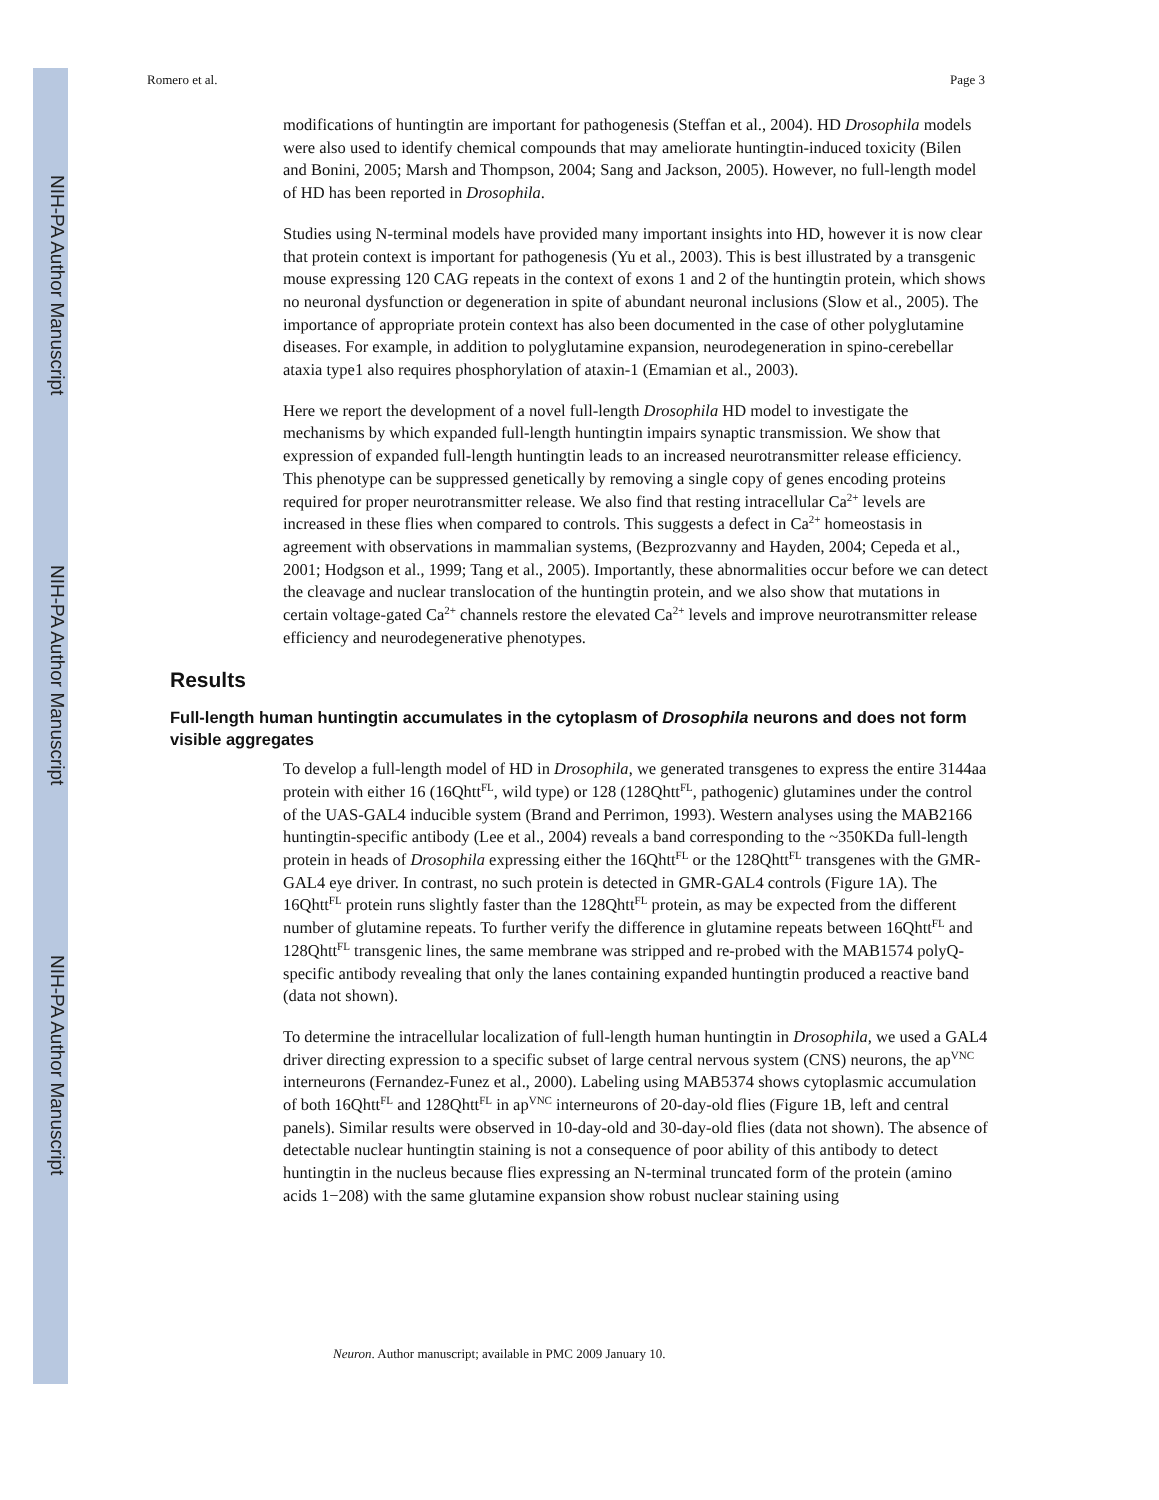NIH-PA Author Manuscript
NIH-PA Author Manuscript
NIH-PA Author Manuscript
Romero et al. Page 3
modifications of huntingtin are important for pathogenesis (Steffan et al., 2004). HD Drosophila models were also used to identify chemical compounds that may ameliorate huntingtin-induced toxicity (Bilen and Bonini, 2005; Marsh and Thompson, 2004; Sang and Jackson, 2005). However, no full-length model of HD has been reported in Drosophila.
Studies using N-terminal models have provided many important insights into HD, however it is now clear that protein context is important for pathogenesis (Yu et al., 2003). This is best illustrated by a transgenic mouse expressing 120 CAG repeats in the context of exons 1 and 2 of the huntingtin protein, which shows no neuronal dysfunction or degeneration in spite of abundant neuronal inclusions (Slow et al., 2005). The importance of appropriate protein context has also been documented in the case of other polyglutamine diseases. For example, in addition to polyglutamine expansion, neurodegeneration in spino-cerebellar ataxia type1 also requires phosphorylation of ataxin-1 (Emamian et al., 2003).
Here we report the development of a novel full-length Drosophila HD model to investigate the mechanisms by which expanded full-length huntingtin impairs synaptic transmission. We show that expression of expanded full-length huntingtin leads to an increased neurotransmitter release efficiency. This phenotype can be suppressed genetically by removing a single copy of genes encoding proteins required for proper neurotransmitter release. We also find that resting intracellular Ca<sup>2+</sup> levels are increased in these flies when compared to controls. This suggests a defect in Ca<sup>2+</sup> homeostasis in agreement with observations in mammalian systems, (Bezprozvanny and Hayden, 2004; Cepeda et al., 2001; Hodgson et al., 1999; Tang et al., 2005). Importantly, these abnormalities occur before we can detect the cleavage and nuclear translocation of the huntingtin protein, and we also show that mutations in certain voltage-gated Ca<sup>2+</sup> channels restore the elevated Ca<sup>2+</sup> levels and improve neurotransmitter release efficiency and neurodegenerative phenotypes.
Results
Full-length human huntingtin accumulates in the cytoplasm of Drosophila neurons and does not form visible aggregates
To develop a full-length model of HD in Drosophila, we generated transgenes to express the entire 3144aa protein with either 16 (16Qhtt<sup>FL</sup>, wild type) or 128 (128Qhtt<sup>FL</sup>, pathogenic) glutamines under the control of the UAS-GAL4 inducible system (Brand and Perrimon, 1993). Western analyses using the MAB2166 huntingtin-specific antibody (Lee et al., 2004) reveals a band corresponding to the ~350KDa full-length protein in heads of Drosophila expressing either the 16Qhtt<sup>FL</sup> or the 128Qhtt<sup>FL</sup> transgenes with the GMR-GAL4 eye driver. In contrast, no such protein is detected in GMR-GAL4 controls (Figure 1A). The 16Qhtt<sup>FL</sup> protein runs slightly faster than the 128Qhtt<sup>FL</sup> protein, as may be expected from the different number of glutamine repeats. To further verify the difference in glutamine repeats between 16Qhtt<sup>FL</sup> and 128Qhtt<sup>FL</sup> transgenic lines, the same membrane was stripped and re-probed with the MAB1574 polyQ-specific antibody revealing that only the lanes containing expanded huntingtin produced a reactive band (data not shown).
To determine the intracellular localization of full-length human huntingtin in Drosophila, we used a GAL4 driver directing expression to a specific subset of large central nervous system (CNS) neurons, the ap<sup>VNC</sup> interneurons (Fernandez-Funez et al., 2000). Labeling using MAB5374 shows cytoplasmic accumulation of both 16Qhtt<sup>FL</sup> and 128Qhtt<sup>FL</sup> in ap<sup>VNC</sup> interneurons of 20-day-old flies (Figure 1B, left and central panels). Similar results were observed in 10-day-old and 30-day-old flies (data not shown). The absence of detectable nuclear huntingtin staining is not a consequence of poor ability of this antibody to detect huntingtin in the nucleus because flies expressing an N-terminal truncated form of the protein (amino acids 1−208) with the same glutamine expansion show robust nuclear staining using
Neuron. Author manuscript; available in PMC 2009 January 10.